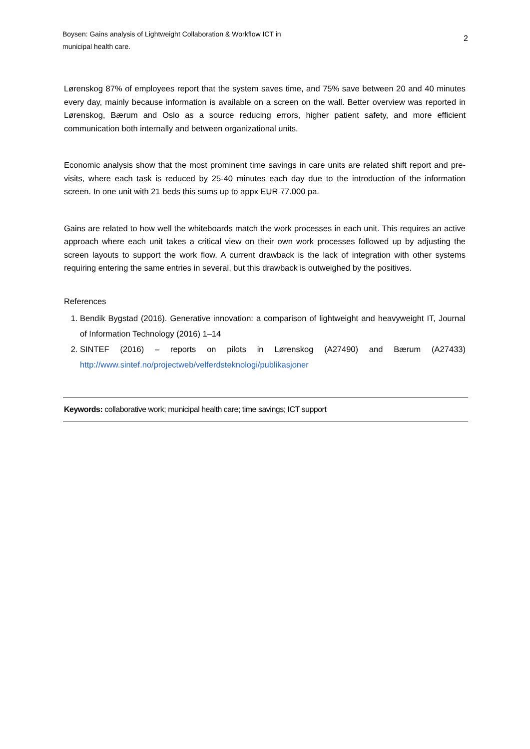Boysen: Gains analysis of Lightweight Collaboration & Workflow ICT in
municipal health care.
2
Lørenskog 87% of employees report that the system saves time, and 75% save between 20 and 40 minutes every day, mainly because information is available on a screen on the wall. Better overview was reported in Lørenskog, Bærum and Oslo as a source reducing errors, higher patient safety, and more efficient communication both internally and between organizational units.
Economic analysis show that the most prominent time savings in care units are related shift report and pre-visits, where each task is reduced by 25-40 minutes each day due to the introduction of the information screen. In one unit with 21 beds this sums up to appx EUR 77.000 pa.
Gains are related to how well the whiteboards match the work processes in each unit. This requires an active approach where each unit takes a critical view on their own work processes followed up by adjusting the screen layouts to support the work flow. A current drawback is the lack of integration with other systems requiring entering the same entries in several, but this drawback is outweighed by the positives.
References
1. Bendik Bygstad (2016). Generative innovation: a comparison of lightweight and heavyweight IT, Journal of Information Technology (2016) 1–14
2. SINTEF (2016) – reports on pilots in Lørenskog (A27490) and Bærum (A27433) http://www.sintef.no/projectweb/velferdsteknologi/publikasjoner
Keywords: collaborative work; municipal health care; time savings; ICT support